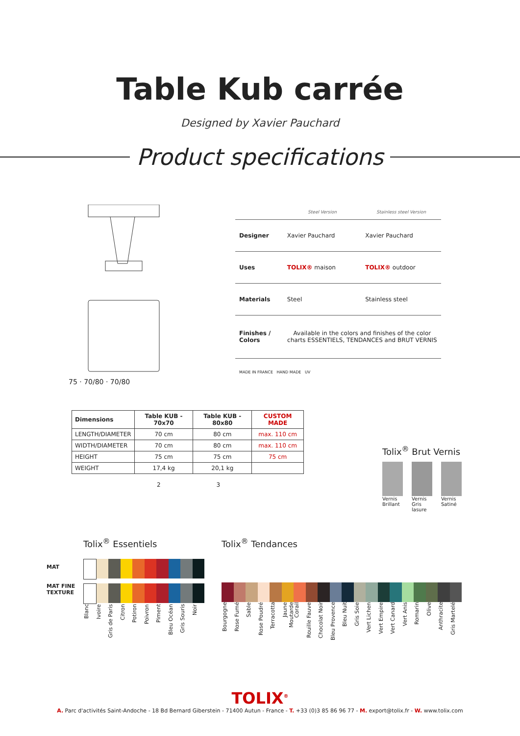Table Kub carrée
Designed by Xavier Pauchard
Product specifications
75 · 70/80 · 70/80
| | Steel Version | Stainless steel Version |
| --- | --- | --- |
| Designer | Xavier Pauchard | Xavier Pauchard |
| Uses | TOLIX® maison | TOLIX® outdoor |
| Materials | Steel | Stainless steel |
| Finishes / Colors | Available in the colors and finishes of the color charts ESSENTIELS, TENDANCES and BRUT VERNIS | |
| MADE IN FRANCE HAND MADE UV | | |
| Dimensions | Table KUB - 70x70 | Table KUB - 80x80 | CUSTOM MADE |
| --- | --- | --- | --- |
| LENGTH/DIAMETER | 70 cm | 80 cm | max. 110 cm |
| WIDTH/DIAMETER | 70 cm | 80 cm | max. 110 cm |
| HEIGHT | 75 cm | 75 cm | 75 cm |
| WEIGHT | 17,4 kg | 20,1 kg | |
2 3
Tolix<sup>®</sup> Brut Vernis
Vernis Brillant Vernis Gris lasure Vernis Satiné
MAT
MAT FINE TEXTURE
Tolix<sup>®</sup> Essentiels
Blanc Ivoire Gris de Paris Citron Potiron Poivron Piment Bleu Océan Gris Souris Noir
Tolix<sup>®</sup> Tendances
Bourgogne Rose Fumé Sable Rose Poudré Terracotta Jaune Moutarde Corail Rouille Fauve Chocolat Noir Bleu Provence Bleu Nuit Gris Soie Vert Lichen Vert Empire Vert Canard Vert Anis Romarin Olive Anthracite Gris Martelé
TOLIX<sup>®</sup>
A. Parc d'activités Saint-Andoche - 18 Bd Bernard Giberstein - 71400 Autun - France - T. +33 (0)3 85 86 96 77 - M. export@tolix.fr - W. www.tolix.com